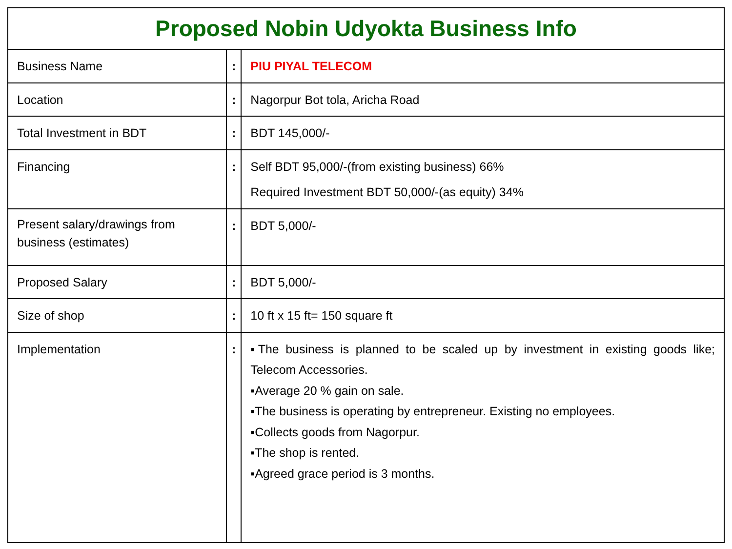| Proposed Nobin Udyokta Business Info | | |
| --- | --- | --- |
| Business Name | : | PIU PIYAL TELECOM |
| Location | : | Nagorpur Bot tola, Aricha Road |
| Total Investment in BDT | : | BDT 145,000/- |
| Financing | : | Self BDT 95,000/-(from existing business) 66% Required Investment BDT 50,000/-(as equity) 34% |
| Present salary/drawings from business (estimates) | : | BDT 5,000/- |
| Proposed Salary | : | BDT 5,000/- |
| Size of shop | : | 10 ft x 15 ft= 150 square ft |
| Implementation | : | ▪The business is planned to be scaled up by investment in existing goods like; Telecom Accessories. ▪Average 20 % gain on sale. ▪The business is operating by entrepreneur. Existing no employees. ▪Collects goods from Nagorpur. ▪The shop is rented. ▪Agreed grace period is 3 months. |